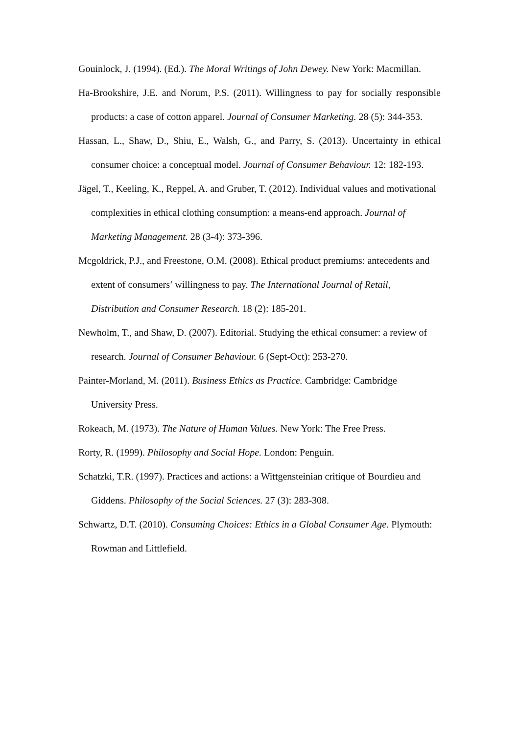Gouinlock, J. (1994). (Ed.). The Moral Writings of John Dewey. New York: Macmillan.
Ha-Brookshire, J.E. and Norum, P.S. (2011). Willingness to pay for socially responsible products: a case of cotton apparel. Journal of Consumer Marketing. 28 (5): 344-353.
Hassan, L., Shaw, D., Shiu, E., Walsh, G., and Parry, S. (2013). Uncertainty in ethical consumer choice: a conceptual model. Journal of Consumer Behaviour. 12: 182-193.
Jägel, T., Keeling, K., Reppel, A. and Gruber, T. (2012). Individual values and motivational complexities in ethical clothing consumption: a means-end approach. Journal of Marketing Management. 28 (3-4): 373-396.
Mcgoldrick, P.J., and Freestone, O.M. (2008). Ethical product premiums: antecedents and extent of consumers’ willingness to pay. The International Journal of Retail, Distribution and Consumer Research. 18 (2): 185-201.
Newholm, T., and Shaw, D. (2007). Editorial. Studying the ethical consumer: a review of research. Journal of Consumer Behaviour. 6 (Sept-Oct): 253-270.
Painter-Morland, M. (2011). Business Ethics as Practice. Cambridge: Cambridge University Press.
Rokeach, M. (1973). The Nature of Human Values. New York: The Free Press.
Rorty, R. (1999). Philosophy and Social Hope. London: Penguin.
Schatzki, T.R. (1997). Practices and actions: a Wittgensteinian critique of Bourdieu and Giddens. Philosophy of the Social Sciences. 27 (3): 283-308.
Schwartz, D.T. (2010). Consuming Choices: Ethics in a Global Consumer Age. Plymouth: Rowman and Littlefield.